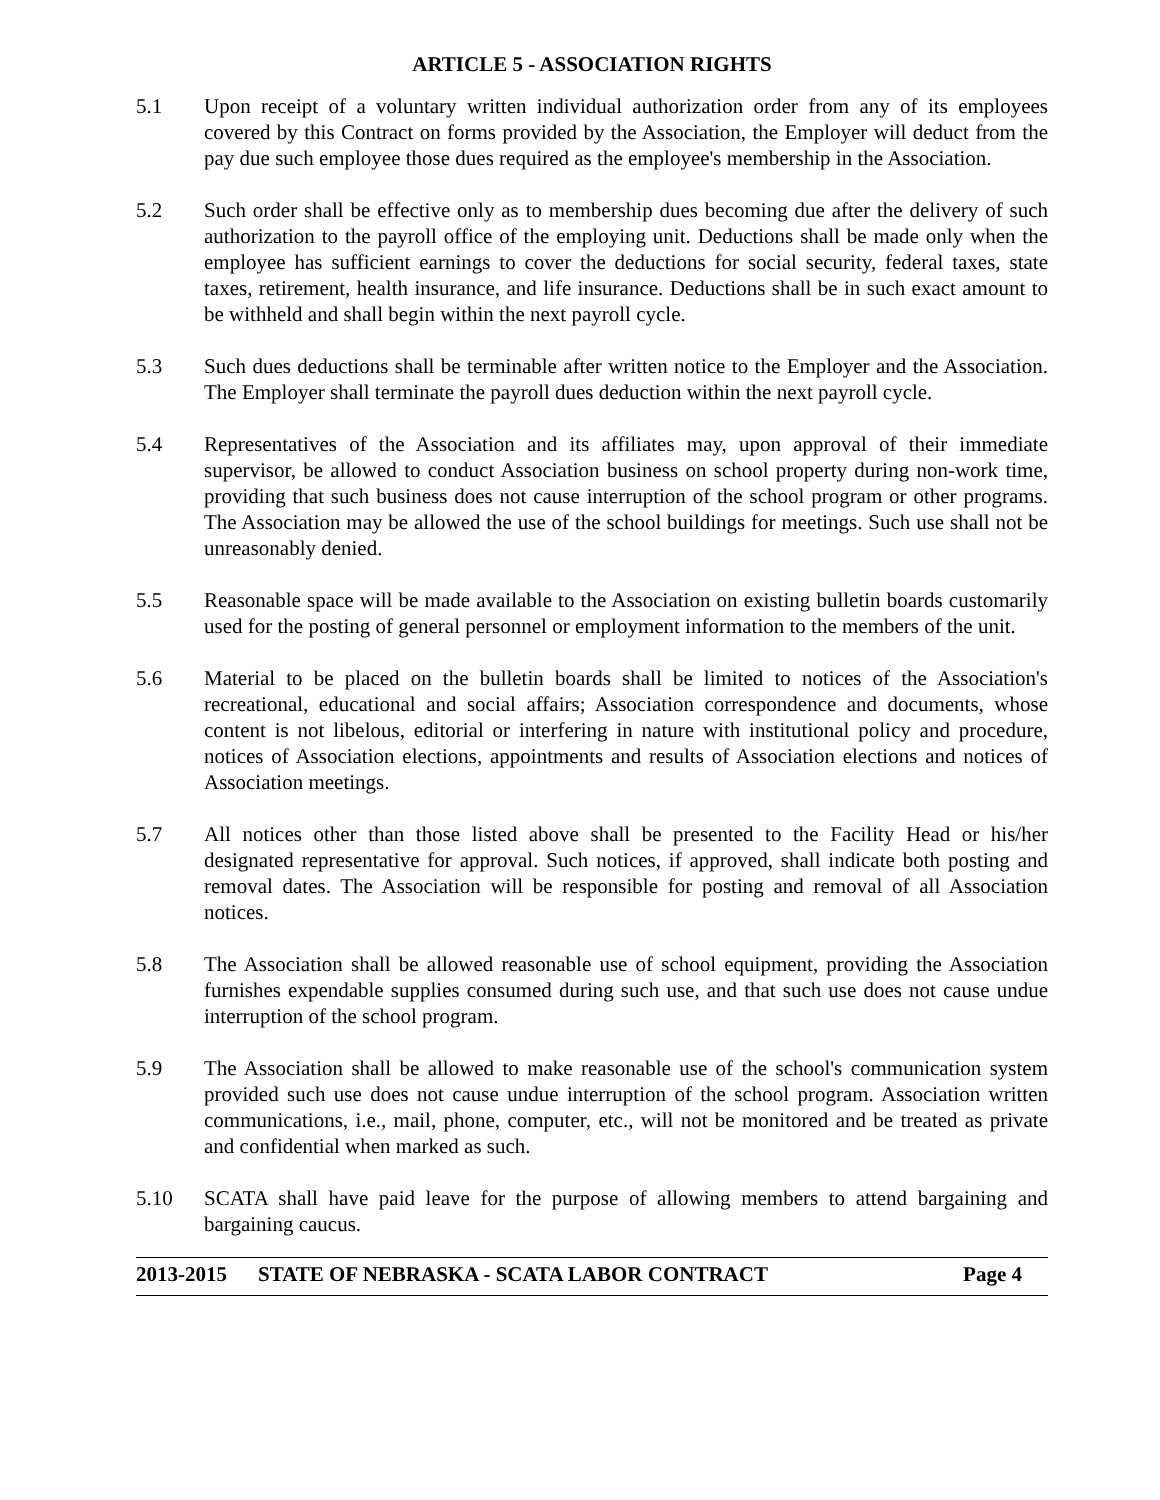ARTICLE 5 - ASSOCIATION RIGHTS
5.1 Upon receipt of a voluntary written individual authorization order from any of its employees covered by this Contract on forms provided by the Association, the Employer will deduct from the pay due such employee those dues required as the employee's membership in the Association.
5.2 Such order shall be effective only as to membership dues becoming due after the delivery of such authorization to the payroll office of the employing unit. Deductions shall be made only when the employee has sufficient earnings to cover the deductions for social security, federal taxes, state taxes, retirement, health insurance, and life insurance. Deductions shall be in such exact amount to be withheld and shall begin within the next payroll cycle.
5.3 Such dues deductions shall be terminable after written notice to the Employer and the Association. The Employer shall terminate the payroll dues deduction within the next payroll cycle.
5.4 Representatives of the Association and its affiliates may, upon approval of their immediate supervisor, be allowed to conduct Association business on school property during non-work time, providing that such business does not cause interruption of the school program or other programs. The Association may be allowed the use of the school buildings for meetings. Such use shall not be unreasonably denied.
5.5 Reasonable space will be made available to the Association on existing bulletin boards customarily used for the posting of general personnel or employment information to the members of the unit.
5.6 Material to be placed on the bulletin boards shall be limited to notices of the Association's recreational, educational and social affairs; Association correspondence and documents, whose content is not libelous, editorial or interfering in nature with institutional policy and procedure, notices of Association elections, appointments and results of Association elections and notices of Association meetings.
5.7 All notices other than those listed above shall be presented to the Facility Head or his/her designated representative for approval. Such notices, if approved, shall indicate both posting and removal dates. The Association will be responsible for posting and removal of all Association notices.
5.8 The Association shall be allowed reasonable use of school equipment, providing the Association furnishes expendable supplies consumed during such use, and that such use does not cause undue interruption of the school program.
5.9 The Association shall be allowed to make reasonable use of the school's communication system provided such use does not cause undue interruption of the school program. Association written communications, i.e., mail, phone, computer, etc., will not be monitored and be treated as private and confidential when marked as such.
5.10 SCATA shall have paid leave for the purpose of allowing members to attend bargaining and bargaining caucus.
2013-2015 STATE OF NEBRASKA - SCATA LABOR CONTRACT Page 4